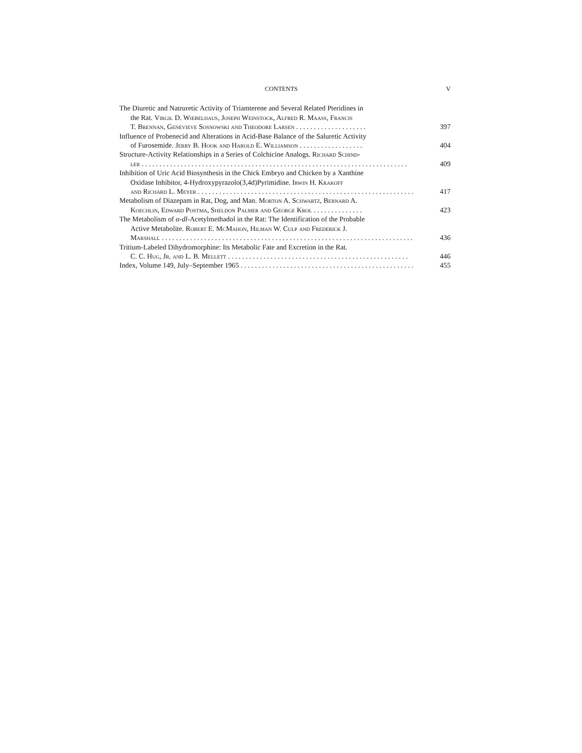CONTENTS V
The Diuretic and Natruretic Activity of Triamterene and Several Related Pteridines in
the Rat. Virgil D. Wiebelhaus, Joseph Weinstock, Alfred R. Maass, Francis
T. Brennan, Genevieve Sosnowski and Theodore Larsen . . . . . . . . . . . . . . . . . . . . 397
Influence of Probenecid and Alterations in Acid-Base Balance of the Saluretic Activity
of Furosemide. Jerry B. Hook and Harold E. Williamson . . . . . . . . . . . . . . . . . . 404
Structure-Activity Relationships in a Series of Colchicine Analogs. Richard Schind-
ler . . . . . . . . . . . . . . . . . . . . . . . . . . . . . . . . . . . . . . . . . . . . . . . . . . . . . . . . . . . . . . . . . . . . . . . . . . . 409
Inhibition of Uric Acid Biosynthesis in the Chick Embryo and Chicken by a Xanthine
Oxidase Inhibitor, 4-Hydroxypyrazolo(3,4d)Pyrimidine. Irwin H. Krakoff
and Richard L. Meyer . . . . . . . . . . . . . . . . . . . . . . . . . . . . . . . . . . . . . . . . . . . . . . . . . . . . . . . . . . . . . 417
Metabolism of Diazepam in Rat, Dog, and Man. Morton A. Schwartz, Bernard A.
Koechlin, Edward Postma, Sheldon Palmer and George Krol . . . . . . . . . . . . . . 423
The Metabolism of α-dl-Acetylmethadol in the Rat: The Identification of the Probable
Active Metabolite. Robert E. McMahon, Hilman W. Culp and Frederick J.
Marshall . . . . . . . . . . . . . . . . . . . . . . . . . . . . . . . . . . . . . . . . . . . . . . . . . . . . . . . . . . . . . . . . . . . . . . . 436
Tritium-Labeled Dihydromorphine: Its Metabolic Fate and Excretion in the Rat.
C. C. Hug, Jr. and L. B. Mellett . . . . . . . . . . . . . . . . . . . . . . . . . . . . . . . . . . . . . . . . . . . . . . . . . . . 446
Index, Volume 149, July–September 1965 . . . . . . . . . . . . . . . . . . . . . . . . . . . . . . . . . . . . . . . . . . . . . . . . . 455